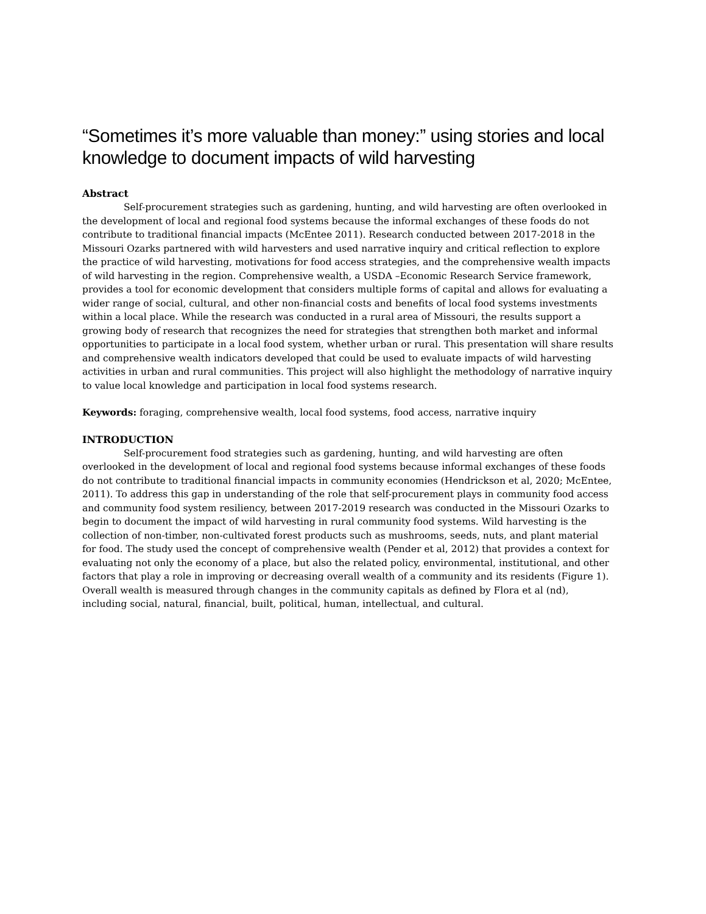“Sometimes it’s more valuable than money:” using stories and local knowledge to document impacts of wild harvesting
Abstract
Self-procurement strategies such as gardening, hunting, and wild harvesting are often overlooked in the development of local and regional food systems because the informal exchanges of these foods do not contribute to traditional financial impacts (McEntee 2011). Research conducted between 2017-2018 in the Missouri Ozarks partnered with wild harvesters and used narrative inquiry and critical reflection to explore the practice of wild harvesting, motivations for food access strategies, and the comprehensive wealth impacts of wild harvesting in the region. Comprehensive wealth, a USDA –Economic Research Service framework, provides a tool for economic development that considers multiple forms of capital and allows for evaluating a wider range of social, cultural, and other non-financial costs and benefits of local food systems investments within a local place. While the research was conducted in a rural area of Missouri, the results support a growing body of research that recognizes the need for strategies that strengthen both market and informal opportunities to participate in a local food system, whether urban or rural. This presentation will share results and comprehensive wealth indicators developed that could be used to evaluate impacts of wild harvesting activities in urban and rural communities. This project will also highlight the methodology of narrative inquiry to value local knowledge and participation in local food systems research.
Keywords: foraging, comprehensive wealth, local food systems, food access, narrative inquiry
INTRODUCTION
Self-procurement food strategies such as gardening, hunting, and wild harvesting are often overlooked in the development of local and regional food systems because informal exchanges of these foods do not contribute to traditional financial impacts in community economies (Hendrickson et al, 2020; McEntee, 2011). To address this gap in understanding of the role that self-procurement plays in community food access and community food system resiliency, between 2017-2019 research was conducted in the Missouri Ozarks to begin to document the impact of wild harvesting in rural community food systems. Wild harvesting is the collection of non-timber, non-cultivated forest products such as mushrooms, seeds, nuts, and plant material for food. The study used the concept of comprehensive wealth (Pender et al, 2012) that provides a context for evaluating not only the economy of a place, but also the related policy, environmental, institutional, and other factors that play a role in improving or decreasing overall wealth of a community and its residents (Figure 1). Overall wealth is measured through changes in the community capitals as defined by Flora et al (nd), including social, natural, financial, built, political, human, intellectual, and cultural.